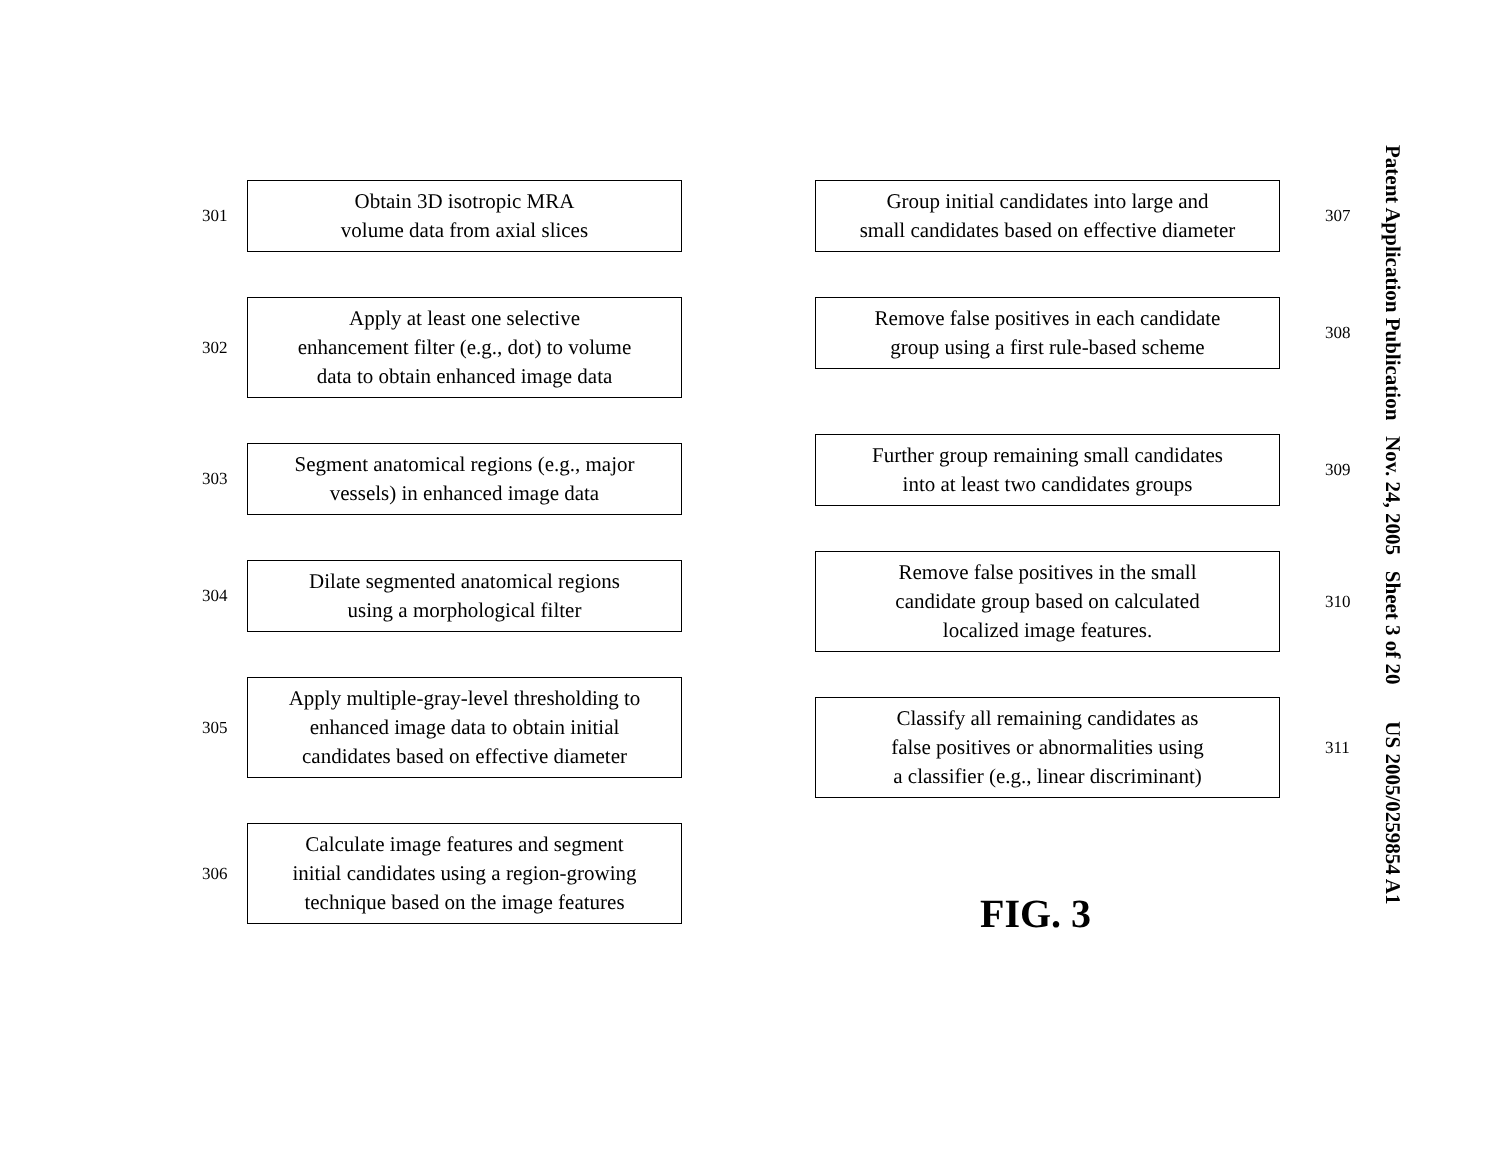301
Obtain 3D isotropic MRA
volume data from axial slices
302
Apply at least one selective
enhancement filter (e.g., dot) to volume
data to obtain enhanced image data
303
Segment anatomical regions (e.g., major
vessels) in enhanced image data
304
Dilate segmented anatomical regions
using a morphological filter
305
Apply multiple-gray-level thresholding to
enhanced image data to obtain initial
candidates based on effective diameter
306
Calculate image features and segment
initial candidates using a region-growing
technique based on the image features
Group initial candidates into large and
small candidates based on effective diameter
307
Remove false positives in each candidate
group using a first rule-based scheme
308
Further group remaining small candidates
into at least two candidates groups
309
Remove false positives in the small
candidate group based on calculated
localized image features.
310
Classify all remaining candidates as
false positives or abnormalities using
a classifier (e.g., linear discriminant)
311
FIG. 3
Patent Application Publication Nov. 24, 2005 Sheet 3 of 20 US 2005/0259854 A1